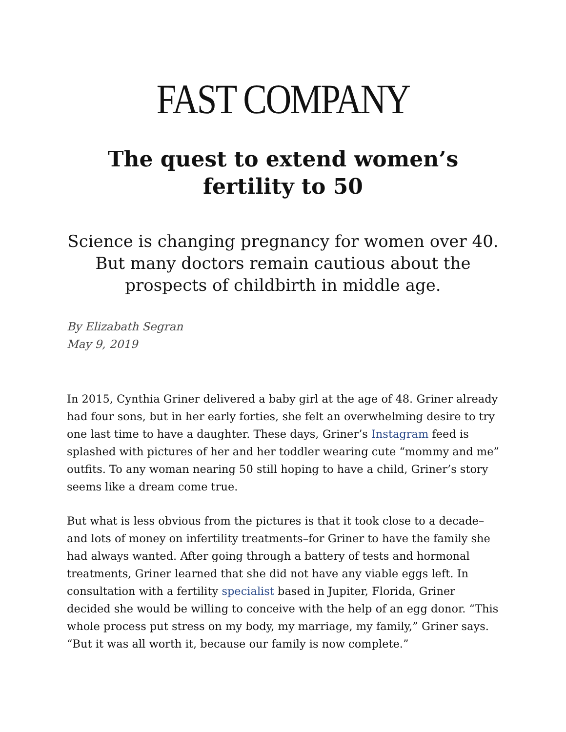FAST COMPANY
The quest to extend women’s fertility to 50
Science is changing pregnancy for women over 40. But many doctors remain cautious about the prospects of childbirth in middle age.
By Elizabath Segran
May 9, 2019
In 2015, Cynthia Griner delivered a baby girl at the age of 48. Griner already had four sons, but in her early forties, she felt an overwhelming desire to try one last time to have a daughter. These days, Griner’s Instagram feed is splashed with pictures of her and her toddler wearing cute “mommy and me” outfits. To any woman nearing 50 still hoping to have a child, Griner’s story seems like a dream come true.
But what is less obvious from the pictures is that it took close to a decade–and lots of money on infertility treatments–for Griner to have the family she had always wanted. After going through a battery of tests and hormonal treatments, Griner learned that she did not have any viable eggs left. In consultation with a fertility specialist based in Jupiter, Florida, Griner decided she would be willing to conceive with the help of an egg donor. “This whole process put stress on my body, my marriage, my family,” Griner says. “But it was all worth it, because our family is now complete.”